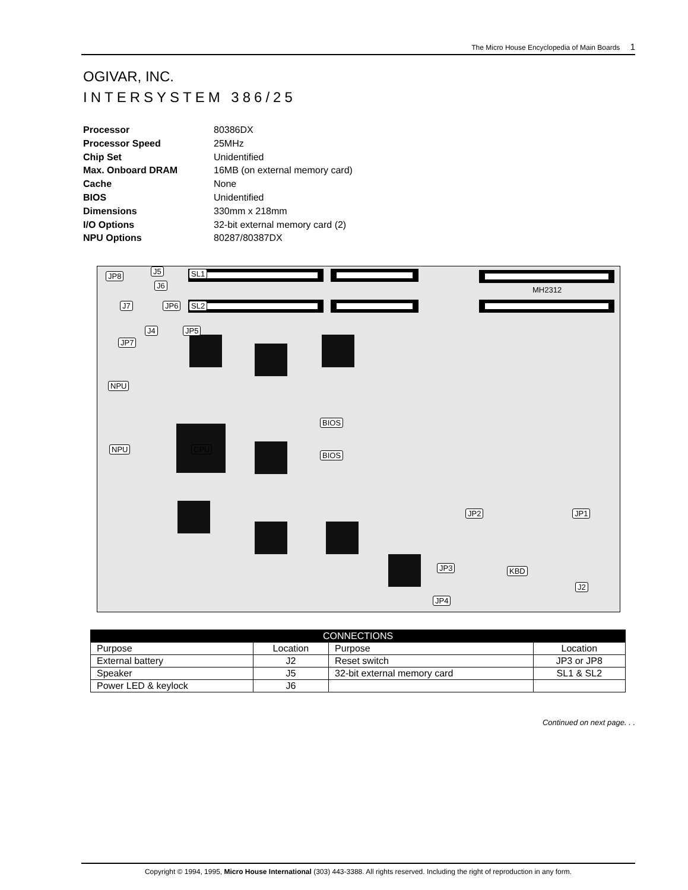The Micro House Encyclopedia of Main Boards 1
OGIVAR, INC.
INTERSYSTEM 386/25
| Processor | 80386DX |
| Processor Speed | 25MHz |
| Chip Set | Unidentified |
| Max. Onboard DRAM | 16MB (on external memory card) |
| Cache | None |
| BIOS | Unidentified |
| Dimensions | 330mm x 218mm |
| I/O Options | 32-bit external memory card (2) |
| NPU Options | 80287/80387DX |
JP8
J5
J6
SL1
MH2312
J7 JP6 SL2
J4 JP5
JP7
NPU
NPU CPU
BIOS
BIOS
JP2 JP1
JP3 KBD
J2
JP4
| CONNECTIONS | | | |
| --- | --- | --- | --- |
| Purpose | Location | Purpose | Location |
| External battery | J2 | Reset switch | JP3 or JP8 |
| Speaker | J5 | 32-bit external memory card | SL1 & SL2 |
| Power LED & keylock | J6 | | |
Continued on next page. . .
Copyright © 1994, 1995, Micro House International (303) 443-3388. All rights reserved. Including the right of reproduction in any form.